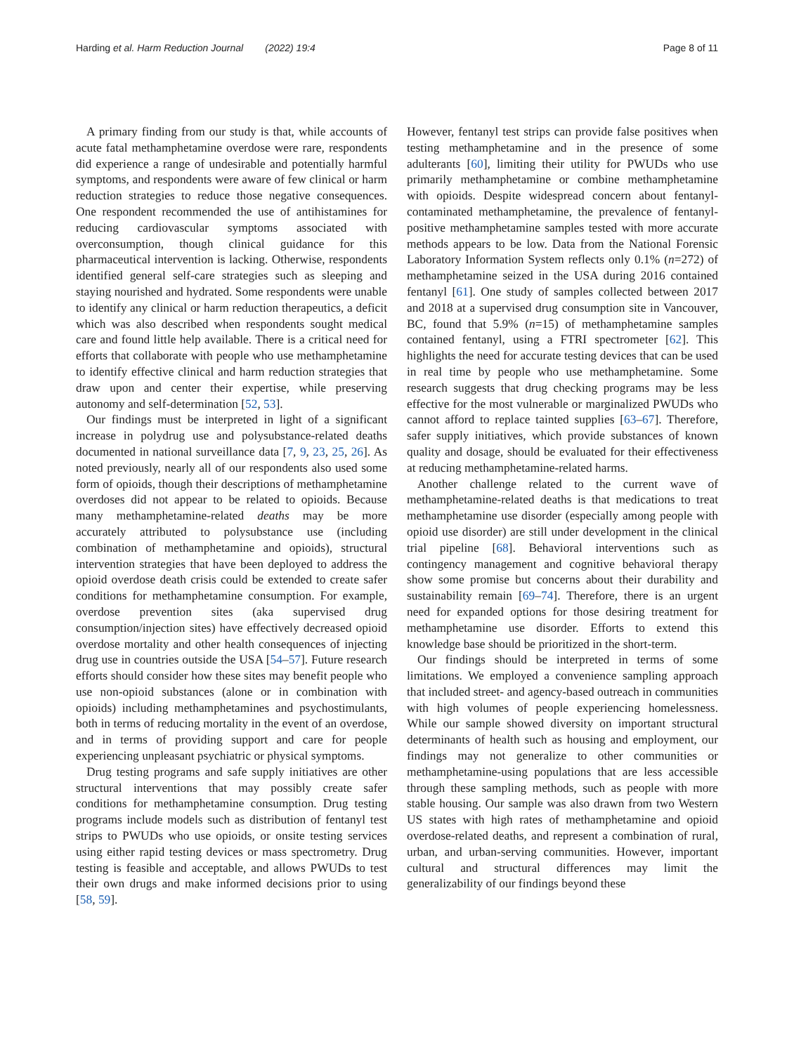Harding et al. Harm Reduction Journal (2022) 19:4 Page 8 of 11
A primary finding from our study is that, while accounts of acute fatal methamphetamine overdose were rare, respondents did experience a range of undesirable and potentially harmful symptoms, and respondents were aware of few clinical or harm reduction strategies to reduce those negative consequences. One respondent recommended the use of antihistamines for reducing cardiovascular symptoms associated with overconsumption, though clinical guidance for this pharmaceutical intervention is lacking. Otherwise, respondents identified general self-care strategies such as sleeping and staying nourished and hydrated. Some respondents were unable to identify any clinical or harm reduction therapeutics, a deficit which was also described when respondents sought medical care and found little help available. There is a critical need for efforts that collaborate with people who use methamphetamine to identify effective clinical and harm reduction strategies that draw upon and center their expertise, while preserving autonomy and self-determination [52, 53].
Our findings must be interpreted in light of a significant increase in polydrug use and polysubstance-related deaths documented in national surveillance data [7, 9, 23, 25, 26]. As noted previously, nearly all of our respondents also used some form of opioids, though their descriptions of methamphetamine overdoses did not appear to be related to opioids. Because many methamphetamine-related deaths may be more accurately attributed to polysubstance use (including combination of methamphetamine and opioids), structural intervention strategies that have been deployed to address the opioid overdose death crisis could be extended to create safer conditions for methamphetamine consumption. For example, overdose prevention sites (aka supervised drug consumption/injection sites) have effectively decreased opioid overdose mortality and other health consequences of injecting drug use in countries outside the USA [54–57]. Future research efforts should consider how these sites may benefit people who use non-opioid substances (alone or in combination with opioids) including methamphetamines and psychostimulants, both in terms of reducing mortality in the event of an overdose, and in terms of providing support and care for people experiencing unpleasant psychiatric or physical symptoms.
Drug testing programs and safe supply initiatives are other structural interventions that may possibly create safer conditions for methamphetamine consumption. Drug testing programs include models such as distribution of fentanyl test strips to PWUDs who use opioids, or onsite testing services using either rapid testing devices or mass spectrometry. Drug testing is feasible and acceptable, and allows PWUDs to test their own drugs and make informed decisions prior to using [58, 59].
However, fentanyl test strips can provide false positives when testing methamphetamine and in the presence of some adulterants [60], limiting their utility for PWUDs who use primarily methamphetamine or combine methamphetamine with opioids. Despite widespread concern about fentanyl-contaminated methamphetamine, the prevalence of fentanyl-positive methamphetamine samples tested with more accurate methods appears to be low. Data from the National Forensic Laboratory Information System reflects only 0.1% (n=272) of methamphetamine seized in the USA during 2016 contained fentanyl [61]. One study of samples collected between 2017 and 2018 at a supervised drug consumption site in Vancouver, BC, found that 5.9% (n=15) of methamphetamine samples contained fentanyl, using a FTRI spectrometer [62]. This highlights the need for accurate testing devices that can be used in real time by people who use methamphetamine. Some research suggests that drug checking programs may be less effective for the most vulnerable or marginalized PWUDs who cannot afford to replace tainted supplies [63–67]. Therefore, safer supply initiatives, which provide substances of known quality and dosage, should be evaluated for their effectiveness at reducing methamphetamine-related harms.
Another challenge related to the current wave of methamphetamine-related deaths is that medications to treat methamphetamine use disorder (especially among people with opioid use disorder) are still under development in the clinical trial pipeline [68]. Behavioral interventions such as contingency management and cognitive behavioral therapy show some promise but concerns about their durability and sustainability remain [69–74]. Therefore, there is an urgent need for expanded options for those desiring treatment for methamphetamine use disorder. Efforts to extend this knowledge base should be prioritized in the short-term.
Our findings should be interpreted in terms of some limitations. We employed a convenience sampling approach that included street- and agency-based outreach in communities with high volumes of people experiencing homelessness. While our sample showed diversity on important structural determinants of health such as housing and employment, our findings may not generalize to other communities or methamphetamine-using populations that are less accessible through these sampling methods, such as people with more stable housing. Our sample was also drawn from two Western US states with high rates of methamphetamine and opioid overdose-related deaths, and represent a combination of rural, urban, and urban-serving communities. However, important cultural and structural differences may limit the generalizability of our findings beyond these